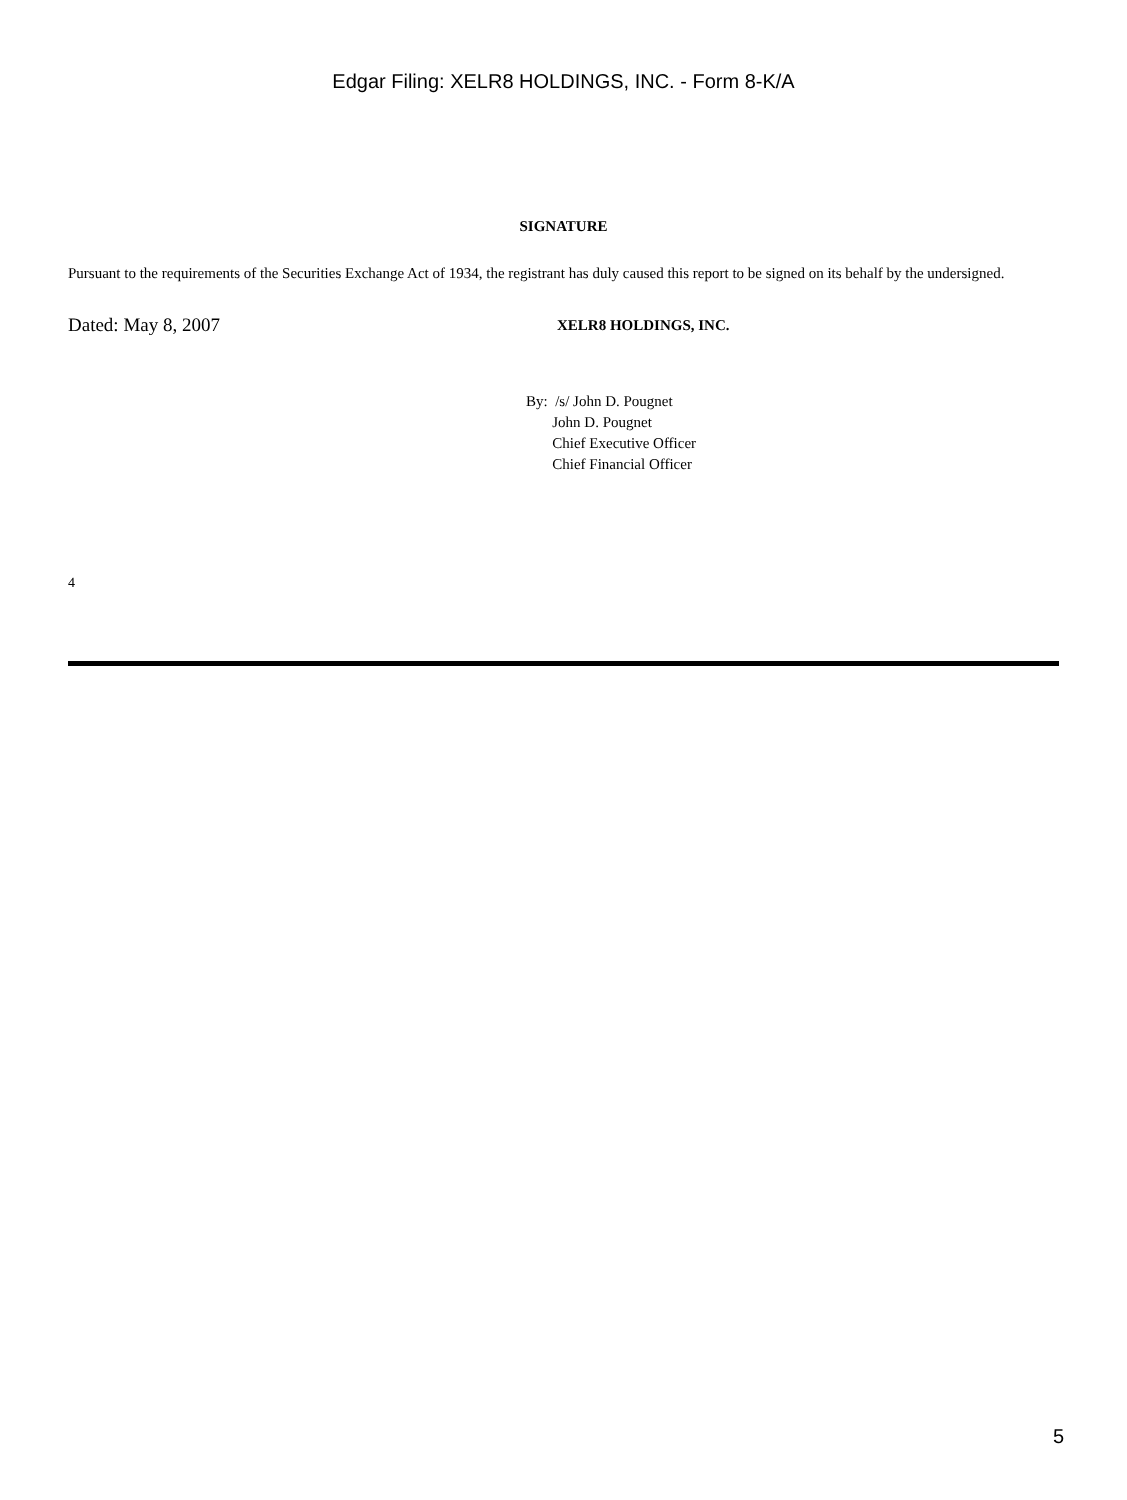Edgar Filing: XELR8 HOLDINGS, INC. - Form 8-K/A
SIGNATURE
Pursuant to the requirements of the Securities Exchange Act of 1934, the registrant has duly caused this report to be signed on its behalf by the undersigned.
Dated: May 8, 2007
XELR8 HOLDINGS, INC.
By: /s/ John D. Pougnet
John D. Pougnet
Chief Executive Officer
Chief Financial Officer
4
5